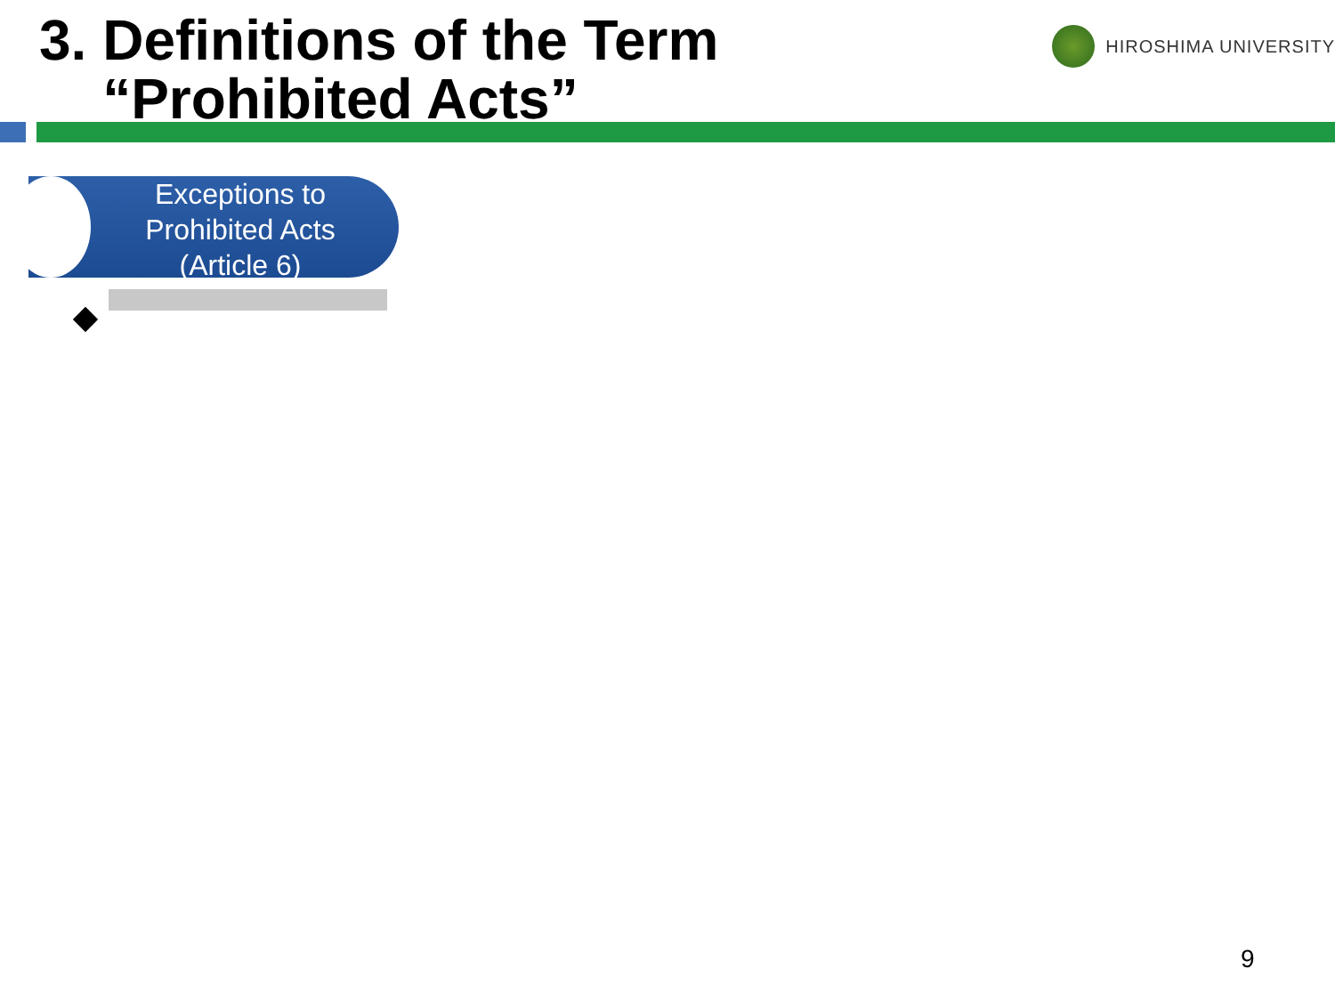3. Definitions of the Term
“Prohibited Acts”
HIROSHIMA UNIVERSITY
Exceptions to
Prohibited Acts
(Article 6)
9